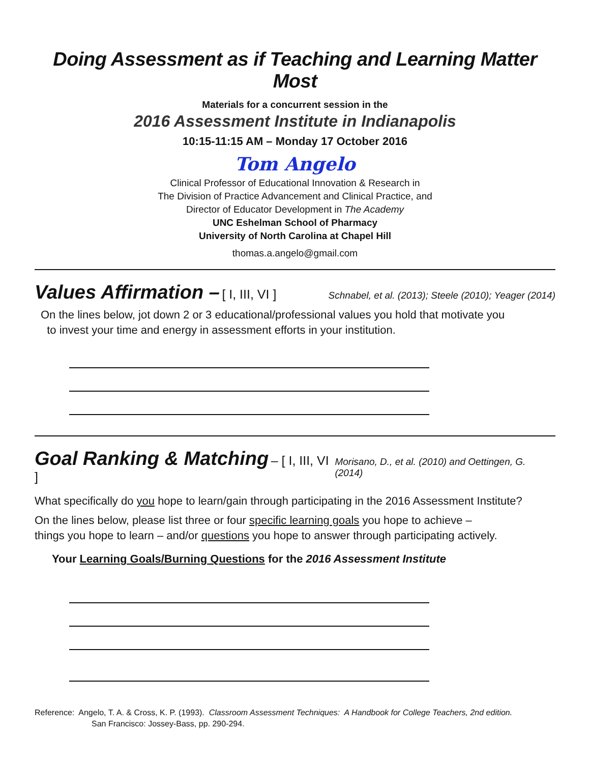Doing Assessment as if Teaching and Learning Matter Most
Materials for a concurrent session in the
2016 Assessment Institute in Indianapolis
10:15-11:15 AM – Monday 17 October 2016
Tom Angelo
Clinical Professor of Educational Innovation & Research in
The Division of Practice Advancement and Clinical Practice, and
Director of Educator Development in The Academy
UNC Eshelman School of Pharmacy
University of North Carolina at Chapel Hill
thomas.a.angelo@gmail.com
Values Affirmation – [ I, III, VI ] Schnabel, et al. (2013); Steele (2010); Yeager (2014)
On the lines below, jot down 2 or 3 educational/professional values you hold that motivate you
to invest your time and energy in assessment efforts in your institution.
Goal Ranking & Matching – [ I, III, VI ] Morisano, D., et al. (2010) and Oettingen, G. (2014)
What specifically do you hope to learn/gain through participating in the 2016 Assessment Institute?
On the lines below, please list three or four specific learning goals you hope to achieve –
things you hope to learn – and/or questions you hope to answer through participating actively.
Your Learning Goals/Burning Questions for the 2016 Assessment Institute
Reference: Angelo, T. A. & Cross, K. P. (1993). Classroom Assessment Techniques: A Handbook for College Teachers, 2nd edition.
San Francisco: Jossey-Bass, pp. 290-294.